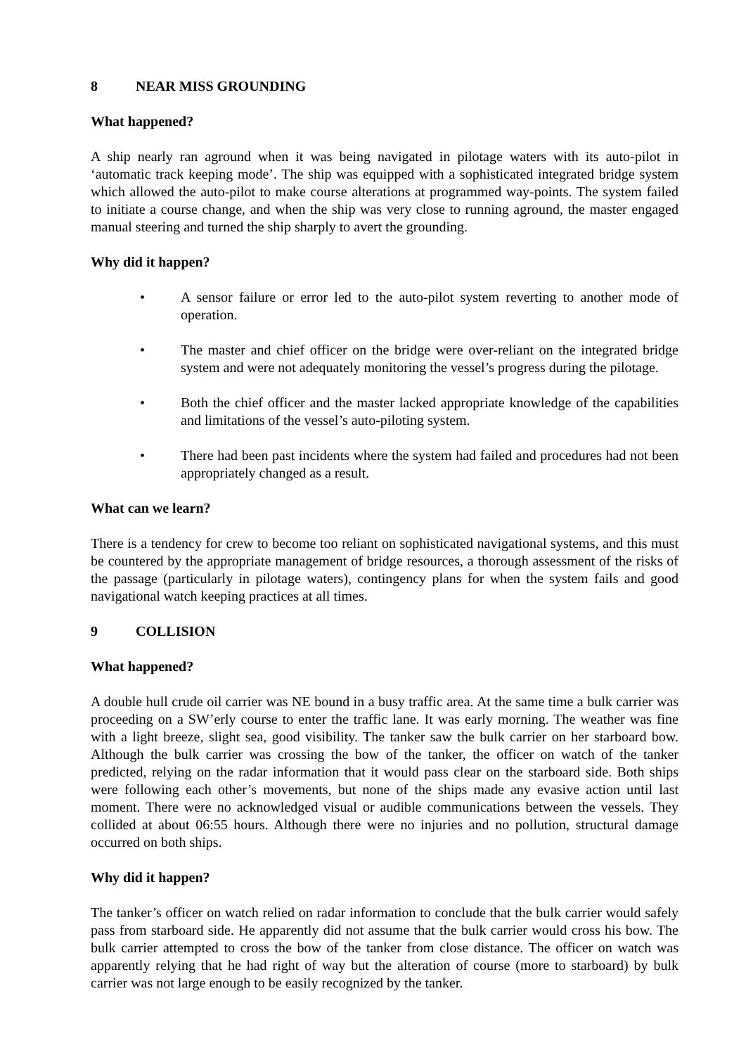8 NEAR MISS GROUNDING
What happened?
A ship nearly ran aground when it was being navigated in pilotage waters with its auto-pilot in ‘automatic track keeping mode’. The ship was equipped with a sophisticated integrated bridge system which allowed the auto-pilot to make course alterations at programmed way-points. The system failed to initiate a course change, and when the ship was very close to running aground, the master engaged manual steering and turned the ship sharply to avert the grounding.
Why did it happen?
• A sensor failure or error led to the auto-pilot system reverting to another mode of operation.
• The master and chief officer on the bridge were over-reliant on the integrated bridge system and were not adequately monitoring the vessel’s progress during the pilotage.
• Both the chief officer and the master lacked appropriate knowledge of the capabilities and limitations of the vessel’s auto-piloting system.
• There had been past incidents where the system had failed and procedures had not been appropriately changed as a result.
What can we learn?
There is a tendency for crew to become too reliant on sophisticated navigational systems, and this must be countered by the appropriate management of bridge resources, a thorough assessment of the risks of the passage (particularly in pilotage waters), contingency plans for when the system fails and good navigational watch keeping practices at all times.
9 COLLISION
What happened?
A double hull crude oil carrier was NE bound in a busy traffic area. At the same time a bulk carrier was proceeding on a SW’erly course to enter the traffic lane. It was early morning. The weather was fine with a light breeze, slight sea, good visibility. The tanker saw the bulk carrier on her starboard bow. Although the bulk carrier was crossing the bow of the tanker, the officer on watch of the tanker predicted, relying on the radar information that it would pass clear on the starboard side. Both ships were following each other’s movements, but none of the ships made any evasive action until last moment. There were no acknowledged visual or audible communications between the vessels. They collided at about 06:55 hours. Although there were no injuries and no pollution, structural damage occurred on both ships.
Why did it happen?
The tanker’s officer on watch relied on radar information to conclude that the bulk carrier would safely pass from starboard side. He apparently did not assume that the bulk carrier would cross his bow. The bulk carrier attempted to cross the bow of the tanker from close distance. The officer on watch was apparently relying that he had right of way but the alteration of course (more to starboard) by bulk carrier was not large enough to be easily recognized by the tanker.